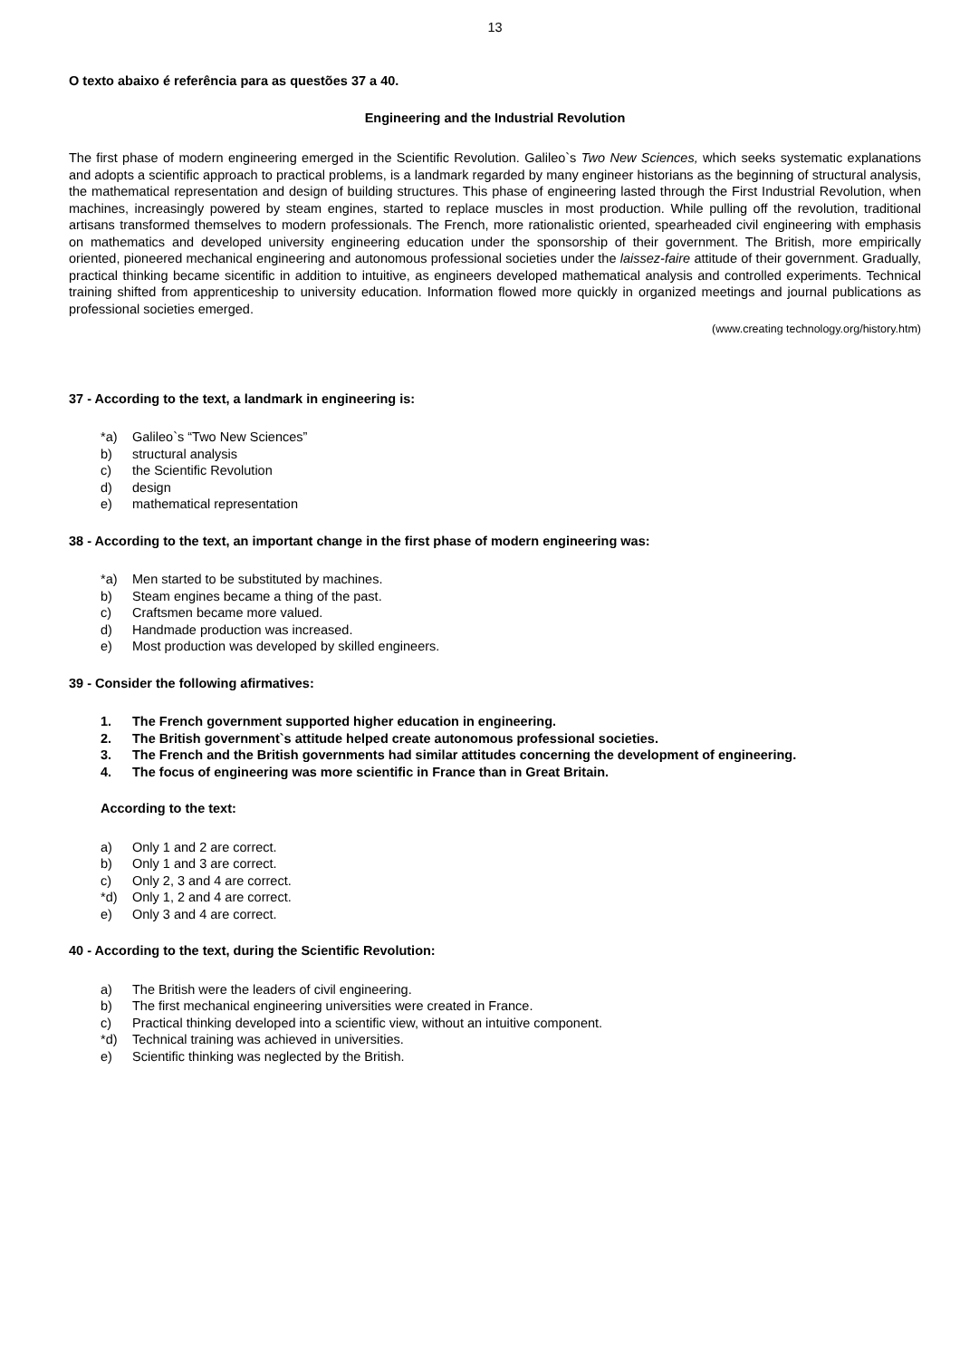13
O texto abaixo é referência para as questões 37 a 40.
Engineering and the Industrial Revolution
The first phase of modern engineering emerged in the Scientific Revolution. Galileo`s Two New Sciences, which seeks systematic explanations and adopts a scientific approach to practical problems, is a landmark regarded by many engineer historians as the beginning of structural analysis, the mathematical representation and design of building structures. This phase of engineering lasted through the First Industrial Revolution, when machines, increasingly powered by steam engines, started to replace muscles in most production. While pulling off the revolution, traditional artisans transformed themselves to modern professionals. The French, more rationalistic oriented, spearheaded civil engineering with emphasis on mathematics and developed university engineering education under the sponsorship of their government. The British, more empirically oriented, pioneered mechanical engineering and autonomous professional societies under the laissez-faire attitude of their government. Gradually, practical thinking became sicentific in addition to intuitive, as engineers developed mathematical analysis and controlled experiments. Technical training shifted from apprenticeship to university education. Information flowed more quickly in organized meetings and journal publications as professional societies emerged.
(www.creating technology.org/history.htm)
37 - According to the text, a landmark in engineering is:
*a) Galileo`s “Two New Sciences”
b) structural analysis
c) the Scientific Revolution
d) design
e) mathematical representation
38 - According to the text, an important change in the first phase of modern engineering was:
*a) Men started to be substituted by machines.
b) Steam engines became a thing of the past.
c) Craftsmen became more valued.
d) Handmade production was increased.
e) Most production was developed by skilled engineers.
39 - Consider the following afirmatives:
1. The French government supported higher education in engineering.
2. The British government`s attitude helped create autonomous professional societies.
3. The French and the British governments had similar attitudes concerning the development of engineering.
4. The focus of engineering was more scientific in France than in Great Britain.
According to the text:
a) Only 1 and 2 are correct.
b) Only 1 and 3 are correct.
c) Only 2, 3 and 4 are correct.
*d) Only 1, 2 and 4 are correct.
e) Only 3 and 4 are correct.
40 - According to the text, during the Scientific Revolution:
a) The British were the leaders of civil engineering.
b) The first mechanical engineering universities were created in France.
c) Practical thinking developed into a scientific view, without an intuitive component.
*d) Technical training was achieved in universities.
e) Scientific thinking was neglected by the British.